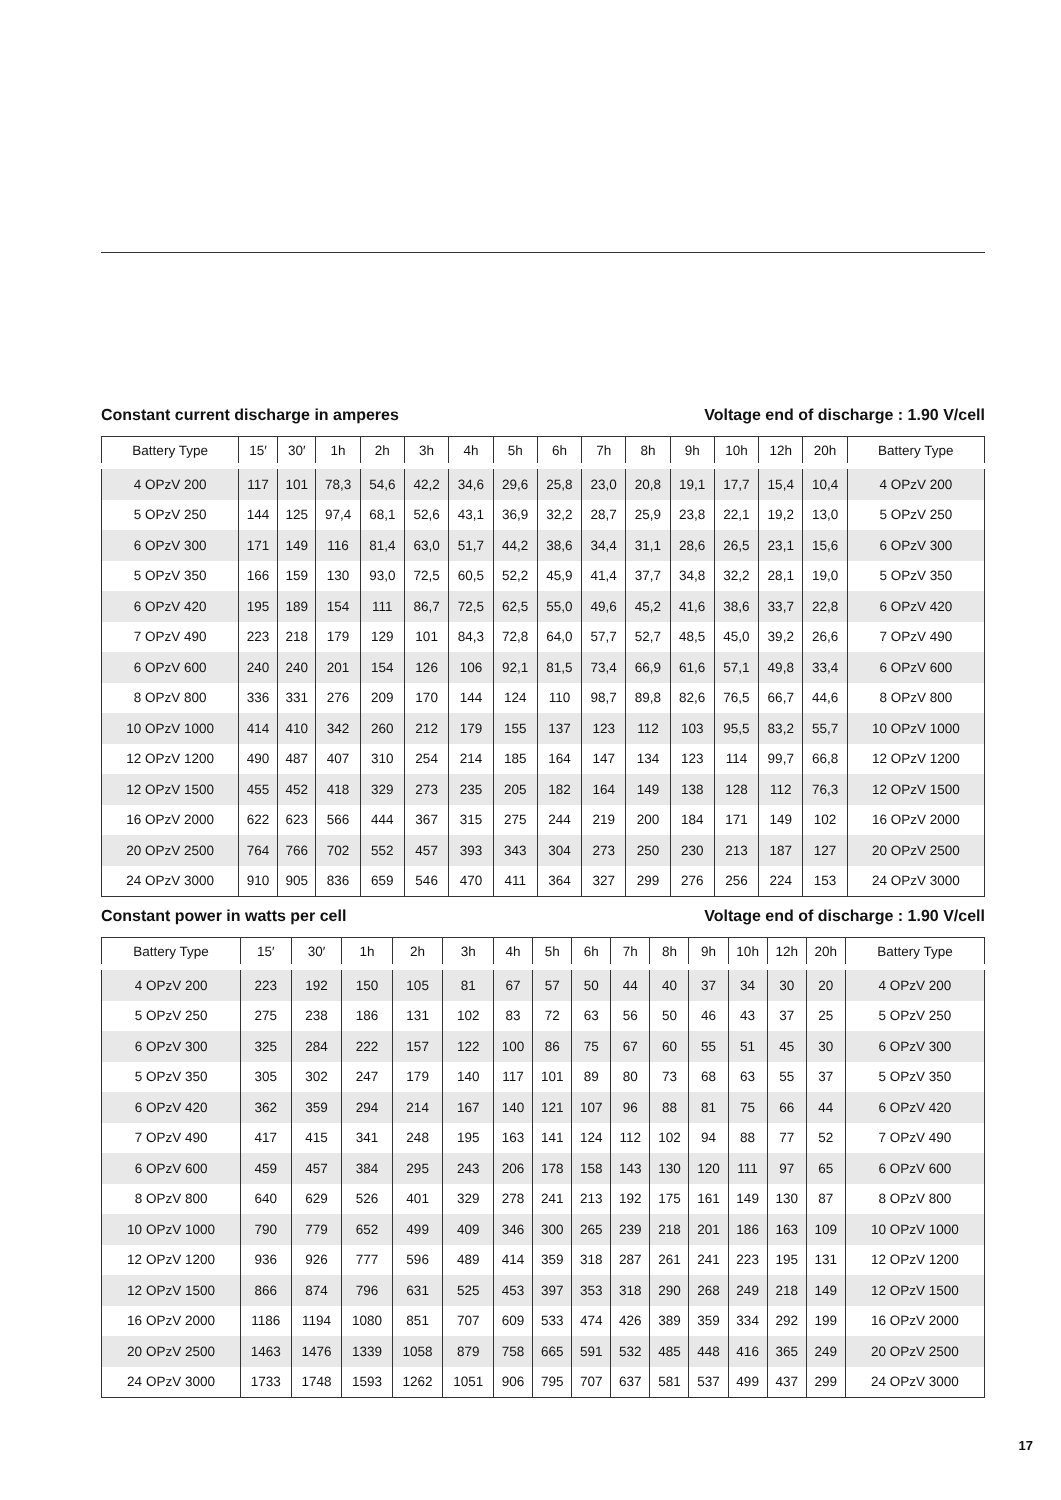Constant current discharge in amperes Voltage end of discharge : 1.90 V/cell
| Battery Type | 15′ | 30′ | 1h | 2h | 3h | 4h | 5h | 6h | 7h | 8h | 9h | 10h | 12h | 20h | Battery Type |
| --- | --- | --- | --- | --- | --- | --- | --- | --- | --- | --- | --- | --- | --- | --- | --- |
| 4 OPzV 200 | 117 | 101 | 78,3 | 54,6 | 42,2 | 34,6 | 29,6 | 25,8 | 23,0 | 20,8 | 19,1 | 17,7 | 15,4 | 10,4 | 4 OPzV 200 |
| 5 OPzV 250 | 144 | 125 | 97,4 | 68,1 | 52,6 | 43,1 | 36,9 | 32,2 | 28,7 | 25,9 | 23,8 | 22,1 | 19,2 | 13,0 | 5 OPzV 250 |
| 6 OPzV 300 | 171 | 149 | 116 | 81,4 | 63,0 | 51,7 | 44,2 | 38,6 | 34,4 | 31,1 | 28,6 | 26,5 | 23,1 | 15,6 | 6 OPzV 300 |
| 5 OPzV 350 | 166 | 159 | 130 | 93,0 | 72,5 | 60,5 | 52,2 | 45,9 | 41,4 | 37,7 | 34,8 | 32,2 | 28,1 | 19,0 | 5 OPzV 350 |
| 6 OPzV 420 | 195 | 189 | 154 | 111 | 86,7 | 72,5 | 62,5 | 55,0 | 49,6 | 45,2 | 41,6 | 38,6 | 33,7 | 22,8 | 6 OPzV 420 |
| 7 OPzV 490 | 223 | 218 | 179 | 129 | 101 | 84,3 | 72,8 | 64,0 | 57,7 | 52,7 | 48,5 | 45,0 | 39,2 | 26,6 | 7 OPzV 490 |
| 6 OPzV 600 | 240 | 240 | 201 | 154 | 126 | 106 | 92,1 | 81,5 | 73,4 | 66,9 | 61,6 | 57,1 | 49,8 | 33,4 | 6 OPzV 600 |
| 8 OPzV 800 | 336 | 331 | 276 | 209 | 170 | 144 | 124 | 110 | 98,7 | 89,8 | 82,6 | 76,5 | 66,7 | 44,6 | 8 OPzV 800 |
| 10 OPzV 1000 | 414 | 410 | 342 | 260 | 212 | 179 | 155 | 137 | 123 | 112 | 103 | 95,5 | 83,2 | 55,7 | 10 OPzV 1000 |
| 12 OPzV 1200 | 490 | 487 | 407 | 310 | 254 | 214 | 185 | 164 | 147 | 134 | 123 | 114 | 99,7 | 66,8 | 12 OPzV 1200 |
| 12 OPzV 1500 | 455 | 452 | 418 | 329 | 273 | 235 | 205 | 182 | 164 | 149 | 138 | 128 | 112 | 76,3 | 12 OPzV 1500 |
| 16 OPzV 2000 | 622 | 623 | 566 | 444 | 367 | 315 | 275 | 244 | 219 | 200 | 184 | 171 | 149 | 102 | 16 OPzV 2000 |
| 20 OPzV 2500 | 764 | 766 | 702 | 552 | 457 | 393 | 343 | 304 | 273 | 250 | 230 | 213 | 187 | 127 | 20 OPzV 2500 |
| 24 OPzV 3000 | 910 | 905 | 836 | 659 | 546 | 470 | 411 | 364 | 327 | 299 | 276 | 256 | 224 | 153 | 24 OPzV 3000 |
Constant power in watts per cell Voltage end of discharge : 1.90 V/cell
| Battery Type | 15′ | 30′ | 1h | 2h | 3h | 4h | 5h | 6h | 7h | 8h | 9h | 10h | 12h | 20h | Battery Type |
| --- | --- | --- | --- | --- | --- | --- | --- | --- | --- | --- | --- | --- | --- | --- | --- |
| 4 OPzV 200 | 223 | 192 | 150 | 105 | 81 | 67 | 57 | 50 | 44 | 40 | 37 | 34 | 30 | 20 | 4 OPzV 200 |
| 5 OPzV 250 | 275 | 238 | 186 | 131 | 102 | 83 | 72 | 63 | 56 | 50 | 46 | 43 | 37 | 25 | 5 OPzV 250 |
| 6 OPzV 300 | 325 | 284 | 222 | 157 | 122 | 100 | 86 | 75 | 67 | 60 | 55 | 51 | 45 | 30 | 6 OPzV 300 |
| 5 OPzV 350 | 305 | 302 | 247 | 179 | 140 | 117 | 101 | 89 | 80 | 73 | 68 | 63 | 55 | 37 | 5 OPzV 350 |
| 6 OPzV 420 | 362 | 359 | 294 | 214 | 167 | 140 | 121 | 107 | 96 | 88 | 81 | 75 | 66 | 44 | 6 OPzV 420 |
| 7 OPzV 490 | 417 | 415 | 341 | 248 | 195 | 163 | 141 | 124 | 112 | 102 | 94 | 88 | 77 | 52 | 7 OPzV 490 |
| 6 OPzV 600 | 459 | 457 | 384 | 295 | 243 | 206 | 178 | 158 | 143 | 130 | 120 | 111 | 97 | 65 | 6 OPzV 600 |
| 8 OPzV 800 | 640 | 629 | 526 | 401 | 329 | 278 | 241 | 213 | 192 | 175 | 161 | 149 | 130 | 87 | 8 OPzV 800 |
| 10 OPzV 1000 | 790 | 779 | 652 | 499 | 409 | 346 | 300 | 265 | 239 | 218 | 201 | 186 | 163 | 109 | 10 OPzV 1000 |
| 12 OPzV 1200 | 936 | 926 | 777 | 596 | 489 | 414 | 359 | 318 | 287 | 261 | 241 | 223 | 195 | 131 | 12 OPzV 1200 |
| 12 OPzV 1500 | 866 | 874 | 796 | 631 | 525 | 453 | 397 | 353 | 318 | 290 | 268 | 249 | 218 | 149 | 12 OPzV 1500 |
| 16 OPzV 2000 | 1186 | 1194 | 1080 | 851 | 707 | 609 | 533 | 474 | 426 | 389 | 359 | 334 | 292 | 199 | 16 OPzV 2000 |
| 20 OPzV 2500 | 1463 | 1476 | 1339 | 1058 | 879 | 758 | 665 | 591 | 532 | 485 | 448 | 416 | 365 | 249 | 20 OPzV 2500 |
| 24 OPzV 3000 | 1733 | 1748 | 1593 | 1262 | 1051 | 906 | 795 | 707 | 637 | 581 | 537 | 499 | 437 | 299 | 24 OPzV 3000 |
17